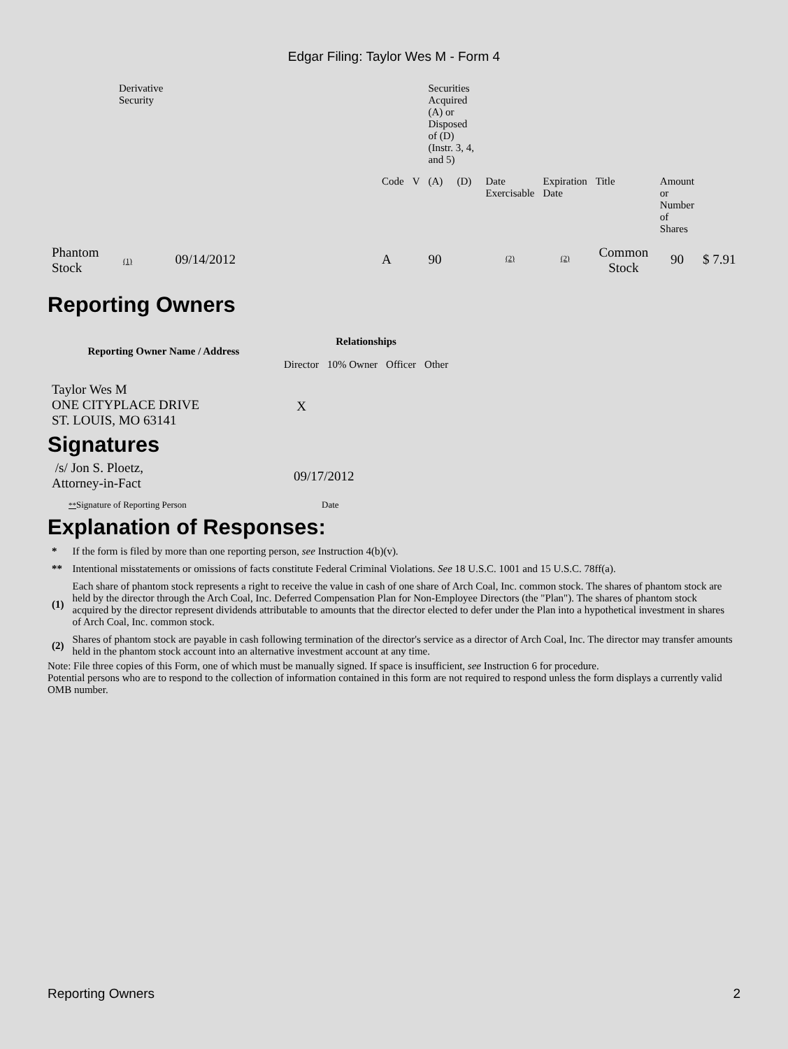Edgar Filing: Taylor Wes M - Form 4
| | Derivative Security | | | | Securities Acquired (A) or Disposed of (D) (Instr. 3, 4, and 5) | | | | | | |
| | | | Code | V | (A) | (D) | Date Exercisable | Expiration Date | Title | Amount or Number of Shares | |
| Phantom Stock | (1) | 09/14/2012 | A | | 90 | | (2) | (2) | Common Stock | 90 | $ 7.91 |
Reporting Owners
| Reporting Owner Name / Address | Relationships | | | |
| --- | --- | --- | --- | --- |
| | Director | 10% Owner | Officer | Other |
| Taylor Wes M ONE CITYPLACE DRIVE ST. LOUIS, MO 63141 | X | | | |
Signatures
| /s/ Jon S. Ploetz, Attorney-in-Fact | 09/17/2012 |
| ** Signature of Reporting Person | Date |
Explanation of Responses:
| * | If the form is filed by more than one reporting person, see Instruction 4(b)(v). |
| ** | Intentional misstatements or omissions of facts constitute Federal Criminal Violations. See 18 U.S.C. 1001 and 15 U.S.C. 78ff(a). |
| (1) | Each share of phantom stock represents a right to receive the value in cash of one share of Arch Coal, Inc. common stock. The shares of phantom stock are held by the director through the Arch Coal, Inc. Deferred Compensation Plan for Non-Employee Directors (the "Plan"). The shares of phantom stock acquired by the director represent dividends attributable to amounts that the director elected to defer under the Plan into a hypothetical investment in shares of Arch Coal, Inc. common stock. |
| (2) | Shares of phantom stock are payable in cash following termination of the director's service as a director of Arch Coal, Inc. The director may transfer amounts held in the phantom stock account into an alternative investment account at any time. |
Note: File three copies of this Form, one of which must be manually signed. If space is insufficient, see Instruction 6 for procedure.
Potential persons who are to respond to the collection of information contained in this form are not required to respond unless the form displays a currently valid OMB number.
Reporting Owners 2